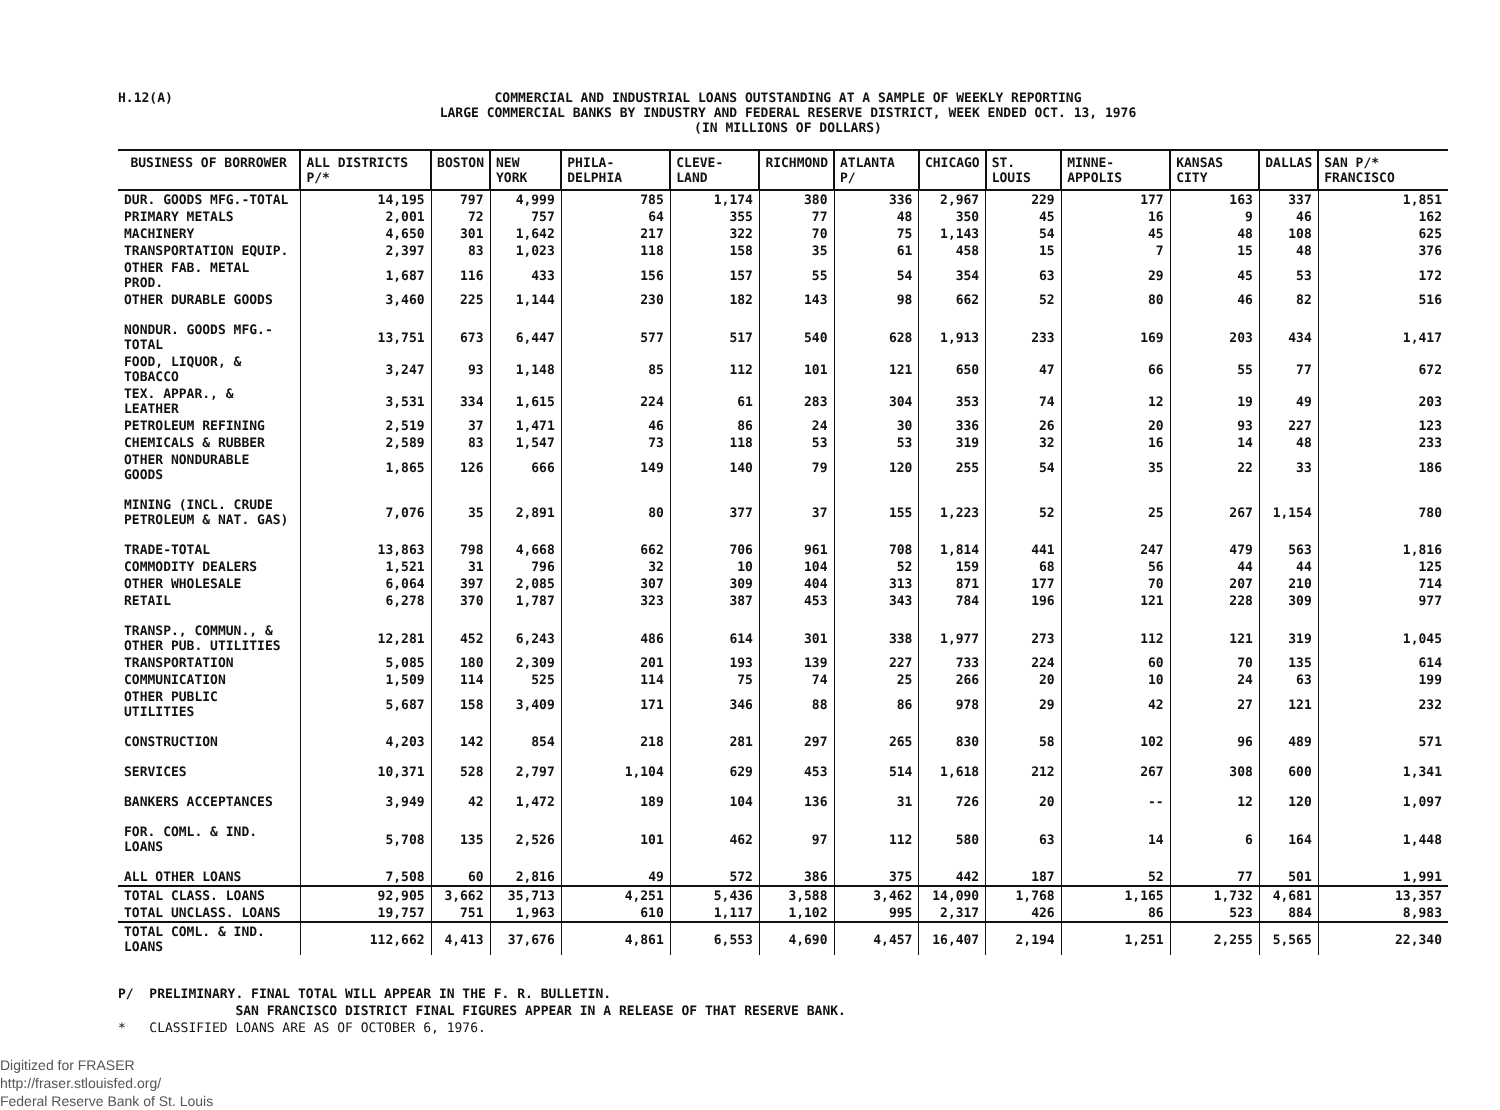H.12(A)
COMMERCIAL AND INDUSTRIAL LOANS OUTSTANDING AT A SAMPLE OF WEEKLY REPORTING
LARGE COMMERCIAL BANKS BY INDUSTRY AND FEDERAL RESERVE DISTRICT, WEEK ENDED OCT. 13, 1976
(IN MILLIONS OF DOLLARS)
| BUSINESS OF BORROWER | ALL DISTRICTS P/* | BOSTON | NEW YORK | PHILA- DELPHIA | CLEVE- LAND | RICHMOND | ATLANTA P/ | CHICAGO | ST. LOUIS | MINNE- APPOLIS | KANSAS CITY | DALLAS | SAN P/* FRANCISCO |
| --- | --- | --- | --- | --- | --- | --- | --- | --- | --- | --- | --- | --- | --- |
| DUR. GOODS MFG.-TOTAL | 14,195 | 797 | 4,999 | 785 | 1,174 | 380 | 336 | 2,967 | 229 | 177 | 163 | 337 | 1,851 |
| PRIMARY METALS | 2,001 | 72 | 757 | 64 | 355 | 77 | 48 | 350 | 45 | 16 | 9 | 46 | 162 |
| MACHINERY | 4,650 | 301 | 1,642 | 217 | 322 | 70 | 75 | 1,143 | 54 | 45 | 48 | 108 | 625 |
| TRANSPORTATION EQUIP. | 2,397 | 83 | 1,023 | 118 | 158 | 35 | 61 | 458 | 15 | 7 | 15 | 48 | 376 |
| OTHER FAB. METAL PROD. | 1,687 | 116 | 433 | 156 | 157 | 55 | 54 | 354 | 63 | 29 | 45 | 53 | 172 |
| OTHER DURABLE GOODS | 3,460 | 225 | 1,144 | 230 | 182 | 143 | 98 | 662 | 52 | 80 | 46 | 82 | 516 |
| NONDUR. GOODS MFG.-TOTAL | 13,751 | 673 | 6,447 | 577 | 517 | 540 | 628 | 1,913 | 233 | 169 | 203 | 434 | 1,417 |
| FOOD, LIQUOR, & TOBACCO | 3,247 | 93 | 1,148 | 85 | 112 | 101 | 121 | 650 | 47 | 66 | 55 | 77 | 672 |
| TEX. APPAR., & LEATHER | 3,531 | 334 | 1,615 | 224 | 61 | 283 | 304 | 353 | 74 | 12 | 19 | 49 | 203 |
| PETROLEUM REFINING | 2,519 | 37 | 1,471 | 46 | 86 | 24 | 30 | 336 | 26 | 20 | 93 | 227 | 123 |
| CHEMICALS & RUBBER | 2,589 | 83 | 1,547 | 73 | 118 | 53 | 53 | 319 | 32 | 16 | 14 | 48 | 233 |
| OTHER NONDURABLE GOODS | 1,865 | 126 | 666 | 149 | 140 | 79 | 120 | 255 | 54 | 35 | 22 | 33 | 186 |
| MINING (INCL. CRUDE PETROLEUM & NAT. GAS) | 7,076 | 35 | 2,891 | 80 | 377 | 37 | 155 | 1,223 | 52 | 25 | 267 | 1,154 | 780 |
| TRADE-TOTAL | 13,863 | 798 | 4,668 | 662 | 706 | 961 | 708 | 1,814 | 441 | 247 | 479 | 563 | 1,816 |
| COMMODITY DEALERS | 1,521 | 31 | 796 | 32 | 10 | 104 | 52 | 159 | 68 | 56 | 44 | 44 | 125 |
| OTHER WHOLESALE | 6,064 | 397 | 2,085 | 307 | 309 | 404 | 313 | 871 | 177 | 70 | 207 | 210 | 714 |
| RETAIL | 6,278 | 370 | 1,787 | 323 | 387 | 453 | 343 | 784 | 196 | 121 | 228 | 309 | 977 |
| TRANSP., COMMUN., & OTHER PUB. UTILITIES | 12,281 | 452 | 6,243 | 486 | 614 | 301 | 338 | 1,977 | 273 | 112 | 121 | 319 | 1,045 |
| TRANSPORTATION | 5,085 | 180 | 2,309 | 201 | 193 | 139 | 227 | 733 | 224 | 60 | 70 | 135 | 614 |
| COMMUNICATION | 1,509 | 114 | 525 | 114 | 75 | 74 | 25 | 266 | 20 | 10 | 24 | 63 | 199 |
| OTHER PUBLIC UTILITIES | 5,687 | 158 | 3,409 | 171 | 346 | 88 | 86 | 978 | 29 | 42 | 27 | 121 | 232 |
| CONSTRUCTION | 4,203 | 142 | 854 | 218 | 281 | 297 | 265 | 830 | 58 | 102 | 96 | 489 | 571 |
| SERVICES | 10,371 | 528 | 2,797 | 1,104 | 629 | 453 | 514 | 1,618 | 212 | 267 | 308 | 600 | 1,341 |
| BANKERS ACCEPTANCES | 3,949 | 42 | 1,472 | 189 | 104 | 136 | 31 | 726 | 20 | -- | 12 | 120 | 1,097 |
| FOR. COML. & IND. LOANS | 5,708 | 135 | 2,526 | 101 | 462 | 97 | 112 | 580 | 63 | 14 | 6 | 164 | 1,448 |
| ALL OTHER LOANS | 7,508 | 60 | 2,816 | 49 | 572 | 386 | 375 | 442 | 187 | 52 | 77 | 501 | 1,991 |
| TOTAL CLASS. LOANS | 92,905 | 3,662 | 35,713 | 4,251 | 5,436 | 3,588 | 3,462 | 14,090 | 1,768 | 1,165 | 1,732 | 4,681 | 13,357 |
| TOTAL UNCLASS. LOANS | 19,757 | 751 | 1,963 | 610 | 1,117 | 1,102 | 995 | 2,317 | 426 | 86 | 523 | 884 | 8,983 |
| TOTAL COML. & IND. LOANS | 112,662 | 4,413 | 37,676 | 4,861 | 6,553 | 4,690 | 4,457 | 16,407 | 2,194 | 1,251 | 2,255 | 5,565 | 22,340 |
P/ PRELIMINARY. FINAL TOTAL WILL APPEAR IN THE F. R. BULLETIN.
SAN FRANCISCO DISTRICT FINAL FIGURES APPEAR IN A RELEASE OF THAT RESERVE BANK.
* CLASSIFIED LOANS ARE AS OF OCTOBER 6, 1976.
Digitized for FRASER
http://fraser.stlouisfed.org/
Federal Reserve Bank of St. Louis